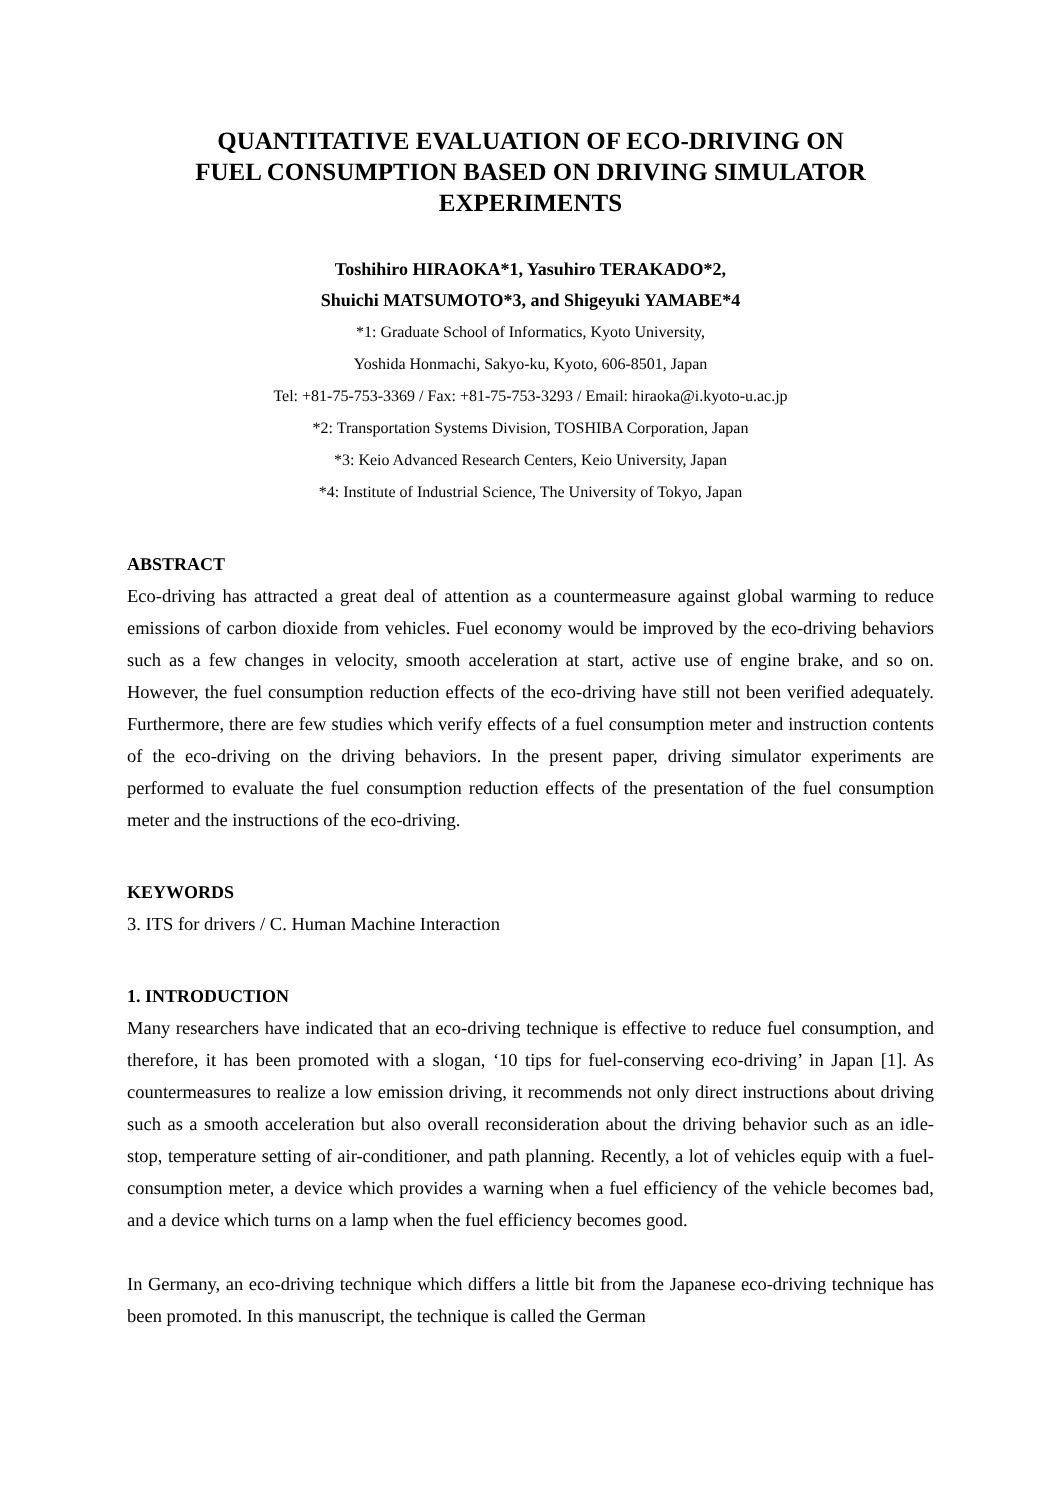QUANTITATIVE EVALUATION OF ECO-DRIVING ON
FUEL CONSUMPTION BASED ON DRIVING SIMULATOR
EXPERIMENTS
Toshihiro HIRAOKA*1, Yasuhiro TERAKADO*2,
Shuichi MATSUMOTO*3, and Shigeyuki YAMABE*4
*1: Graduate School of Informatics, Kyoto University,
Yoshida Honmachi, Sakyo-ku, Kyoto, 606-8501, Japan
Tel: +81-75-753-3369 / Fax: +81-75-753-3293 / Email: hiraoka@i.kyoto-u.ac.jp
*2: Transportation Systems Division, TOSHIBA Corporation, Japan
*3: Keio Advanced Research Centers, Keio University, Japan
*4: Institute of Industrial Science, The University of Tokyo, Japan
ABSTRACT
Eco-driving has attracted a great deal of attention as a countermeasure against global warming to reduce emissions of carbon dioxide from vehicles. Fuel economy would be improved by the eco-driving behaviors such as a few changes in velocity, smooth acceleration at start, active use of engine brake, and so on. However, the fuel consumption reduction effects of the eco-driving have still not been verified adequately. Furthermore, there are few studies which verify effects of a fuel consumption meter and instruction contents of the eco-driving on the driving behaviors. In the present paper, driving simulator experiments are performed to evaluate the fuel consumption reduction effects of the presentation of the fuel consumption meter and the instructions of the eco-driving.
KEYWORDS
3. ITS for drivers / C. Human Machine Interaction
1. INTRODUCTION
Many researchers have indicated that an eco-driving technique is effective to reduce fuel consumption, and therefore, it has been promoted with a slogan, ‘10 tips for fuel-conserving eco-driving’ in Japan [1]. As countermeasures to realize a low emission driving, it recommends not only direct instructions about driving such as a smooth acceleration but also overall reconsideration about the driving behavior such as an idle-stop, temperature setting of air-conditioner, and path planning. Recently, a lot of vehicles equip with a fuel-consumption meter, a device which provides a warning when a fuel efficiency of the vehicle becomes bad, and a device which turns on a lamp when the fuel efficiency becomes good.
In Germany, an eco-driving technique which differs a little bit from the Japanese eco-driving technique has been promoted. In this manuscript, the technique is called the German